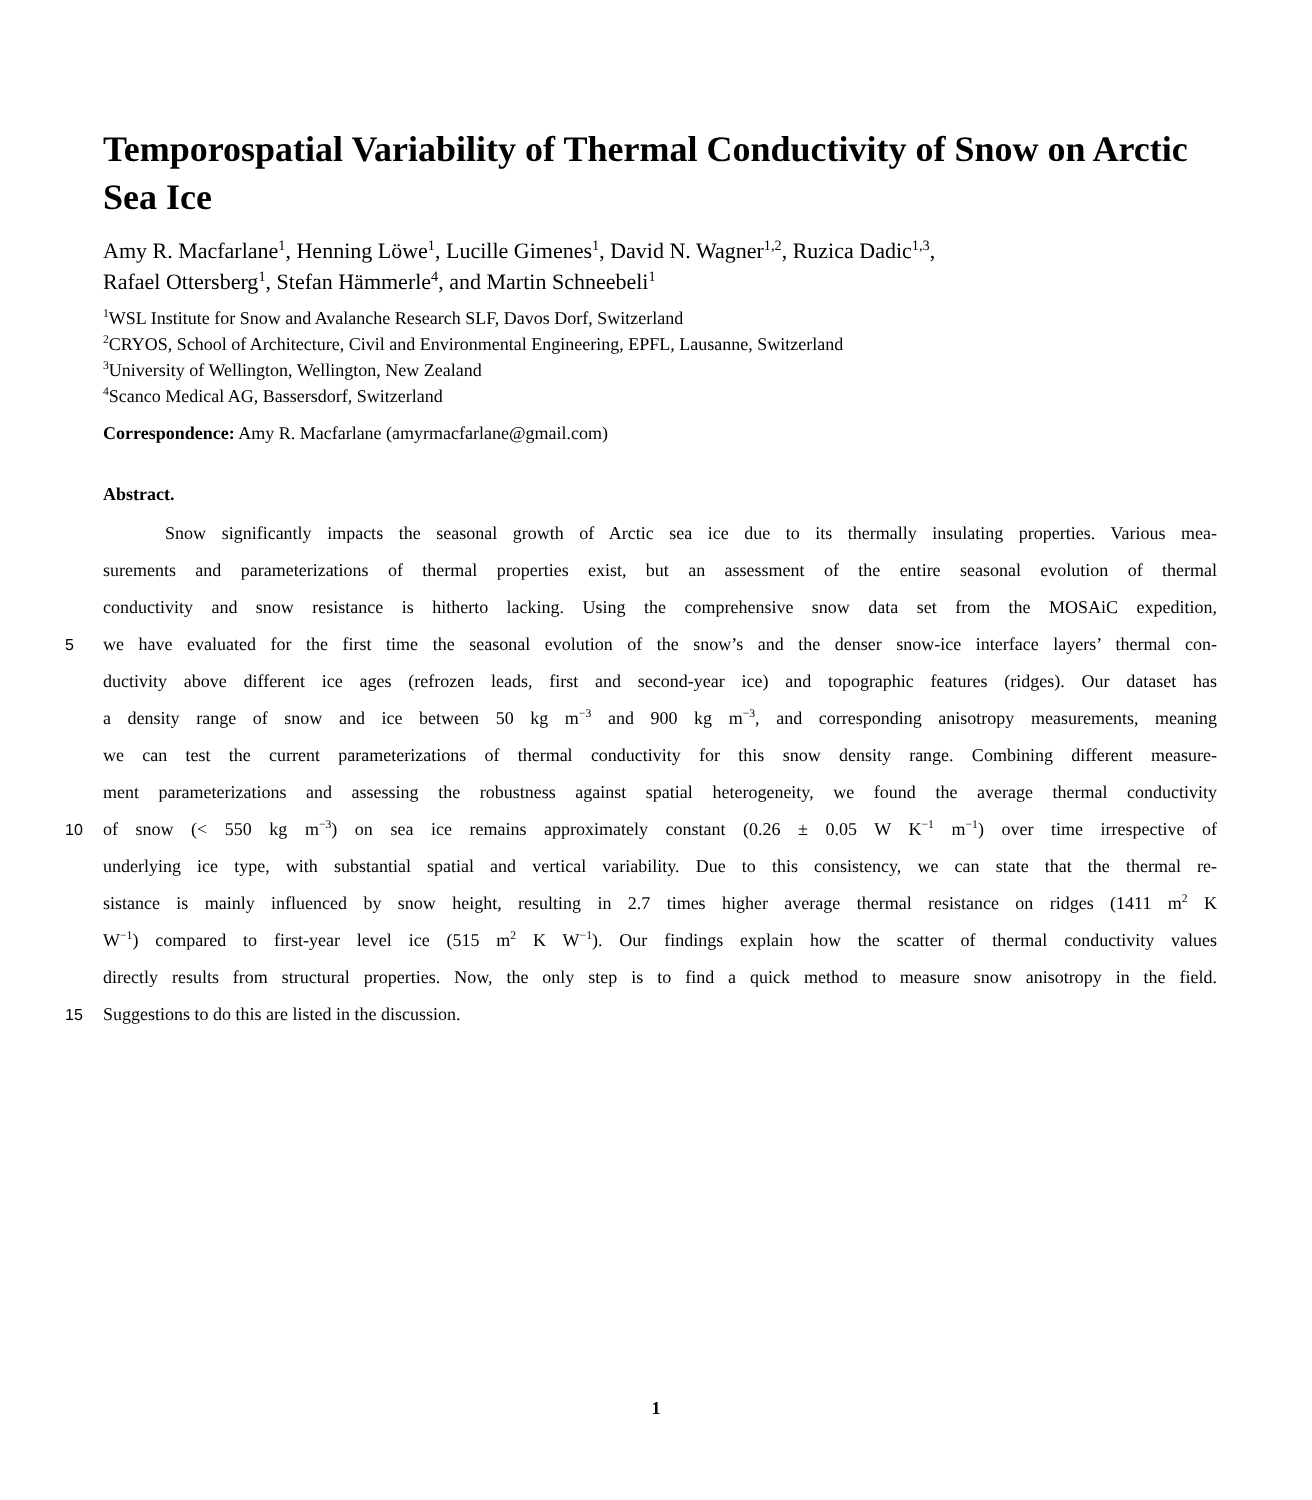Temporospatial Variability of Thermal Conductivity of Snow on Arctic Sea Ice
Amy R. Macfarlane<sup>1</sup>, Henning Löwe<sup>1</sup>, Lucille Gimenes<sup>1</sup>, David N. Wagner<sup>1,2</sup>, Ruzica Dadic<sup>1,3</sup>,
Rafael Ottersberg<sup>1</sup>, Stefan Hämmerle<sup>4</sup>, and Martin Schneebeli<sup>1</sup>
<sup>1</sup> WSL Institute for Snow and Avalanche Research SLF, Davos Dorf, Switzerland
<sup>2</sup> CRYOS, School of Architecture, Civil and Environmental Engineering, EPFL, Lausanne, Switzerland
<sup>3</sup> University of Wellington, Wellington, New Zealand
<sup>4</sup> Scanco Medical AG, Bassersdorf, Switzerland
Correspondence: Amy R. Macfarlane (amyrmacfarlane@gmail.com)
Abstract.
Snow significantly impacts the seasonal growth of Arctic sea ice due to its thermally insulating properties. Various mea-
surements and parameterizations of thermal properties exist, but an assessment of the entire seasonal evolution of thermal
conductivity and snow resistance is hitherto lacking. Using the comprehensive snow data set from the MOSAiC expedition,
5
we have evaluated for the first time the seasonal evolution of the snow’s and the denser snow-ice interface layers’ thermal con-
ductivity above different ice ages (refrozen leads, first and second-year ice) and topographic features (ridges). Our dataset has
a density range of snow and ice between 50 kg m<sup>−3</sup> and 900 kg m<sup>−3</sup>, and corresponding anisotropy measurements, meaning
we can test the current parameterizations of thermal conductivity for this snow density range. Combining different measure-
ment parameterizations and assessing the robustness against spatial heterogeneity, we found the average thermal conductivity
10
of snow (< 550 kg m<sup>−3</sup>) on sea ice remains approximately constant (0.26 ± 0.05 W K<sup>−1</sup> m<sup>−1</sup>) over time irrespective of
underlying ice type, with substantial spatial and vertical variability. Due to this consistency, we can state that the thermal re-
sistance is mainly influenced by snow height, resulting in 2.7 times higher average thermal resistance on ridges (1411 m<sup>2</sup> K
W<sup>−1</sup>) compared to first-year level ice (515 m<sup>2</sup> K W<sup>−1</sup>). Our findings explain how the scatter of thermal conductivity values
directly results from structural properties. Now, the only step is to find a quick method to measure snow anisotropy in the field.
15
Suggestions to do this are listed in the discussion.
1